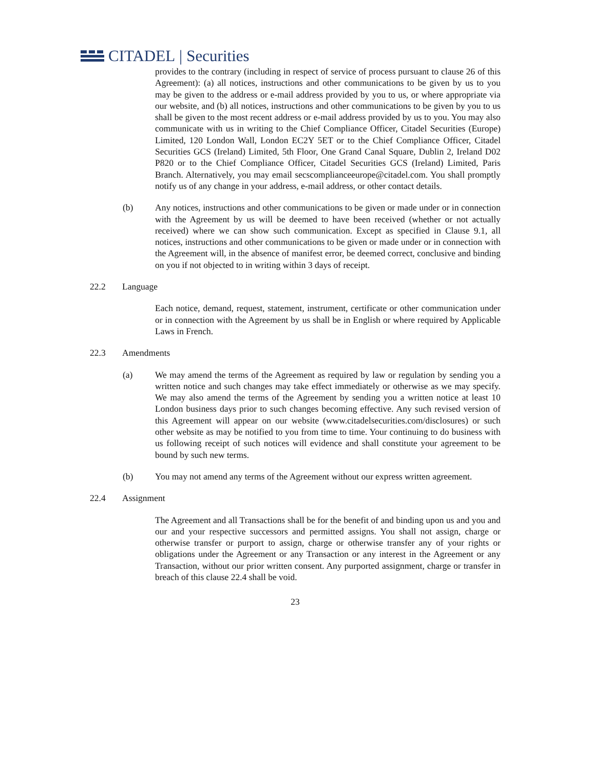CITADEL | Securities
provides to the contrary (including in respect of service of process pursuant to clause 26 of this Agreement): (a) all notices, instructions and other communications to be given by us to you may be given to the address or e-mail address provided by you to us, or where appropriate via our website, and (b) all notices, instructions and other communications to be given by you to us shall be given to the most recent address or e-mail address provided by us to you. You may also communicate with us in writing to the Chief Compliance Officer, Citadel Securities (Europe) Limited, 120 London Wall, London EC2Y 5ET or to the Chief Compliance Officer, Citadel Securities GCS (Ireland) Limited, 5th Floor, One Grand Canal Square, Dublin 2, Ireland D02 P820 or to the Chief Compliance Officer, Citadel Securities GCS (Ireland) Limited, Paris Branch. Alternatively, you may email secscomplianceeurope@citadel.com. You shall promptly notify us of any change in your address, e-mail address, or other contact details.
(b) Any notices, instructions and other communications to be given or made under or in connection with the Agreement by us will be deemed to have been received (whether or not actually received) where we can show such communication. Except as specified in Clause 9.1, all notices, instructions and other communications to be given or made under or in connection with the Agreement will, in the absence of manifest error, be deemed correct, conclusive and binding on you if not objected to in writing within 3 days of receipt.
22.2 Language
Each notice, demand, request, statement, instrument, certificate or other communication under or in connection with the Agreement by us shall be in English or where required by Applicable Laws in French.
22.3 Amendments
(a) We may amend the terms of the Agreement as required by law or regulation by sending you a written notice and such changes may take effect immediately or otherwise as we may specify. We may also amend the terms of the Agreement by sending you a written notice at least 10 London business days prior to such changes becoming effective. Any such revised version of this Agreement will appear on our website (www.citadelsecurities.com/disclosures) or such other website as may be notified to you from time to time. Your continuing to do business with us following receipt of such notices will evidence and shall constitute your agreement to be bound by such new terms.
(b) You may not amend any terms of the Agreement without our express written agreement.
22.4 Assignment
The Agreement and all Transactions shall be for the benefit of and binding upon us and you and our and your respective successors and permitted assigns. You shall not assign, charge or otherwise transfer or purport to assign, charge or otherwise transfer any of your rights or obligations under the Agreement or any Transaction or any interest in the Agreement or any Transaction, without our prior written consent. Any purported assignment, charge or transfer in breach of this clause 22.4 shall be void.
23